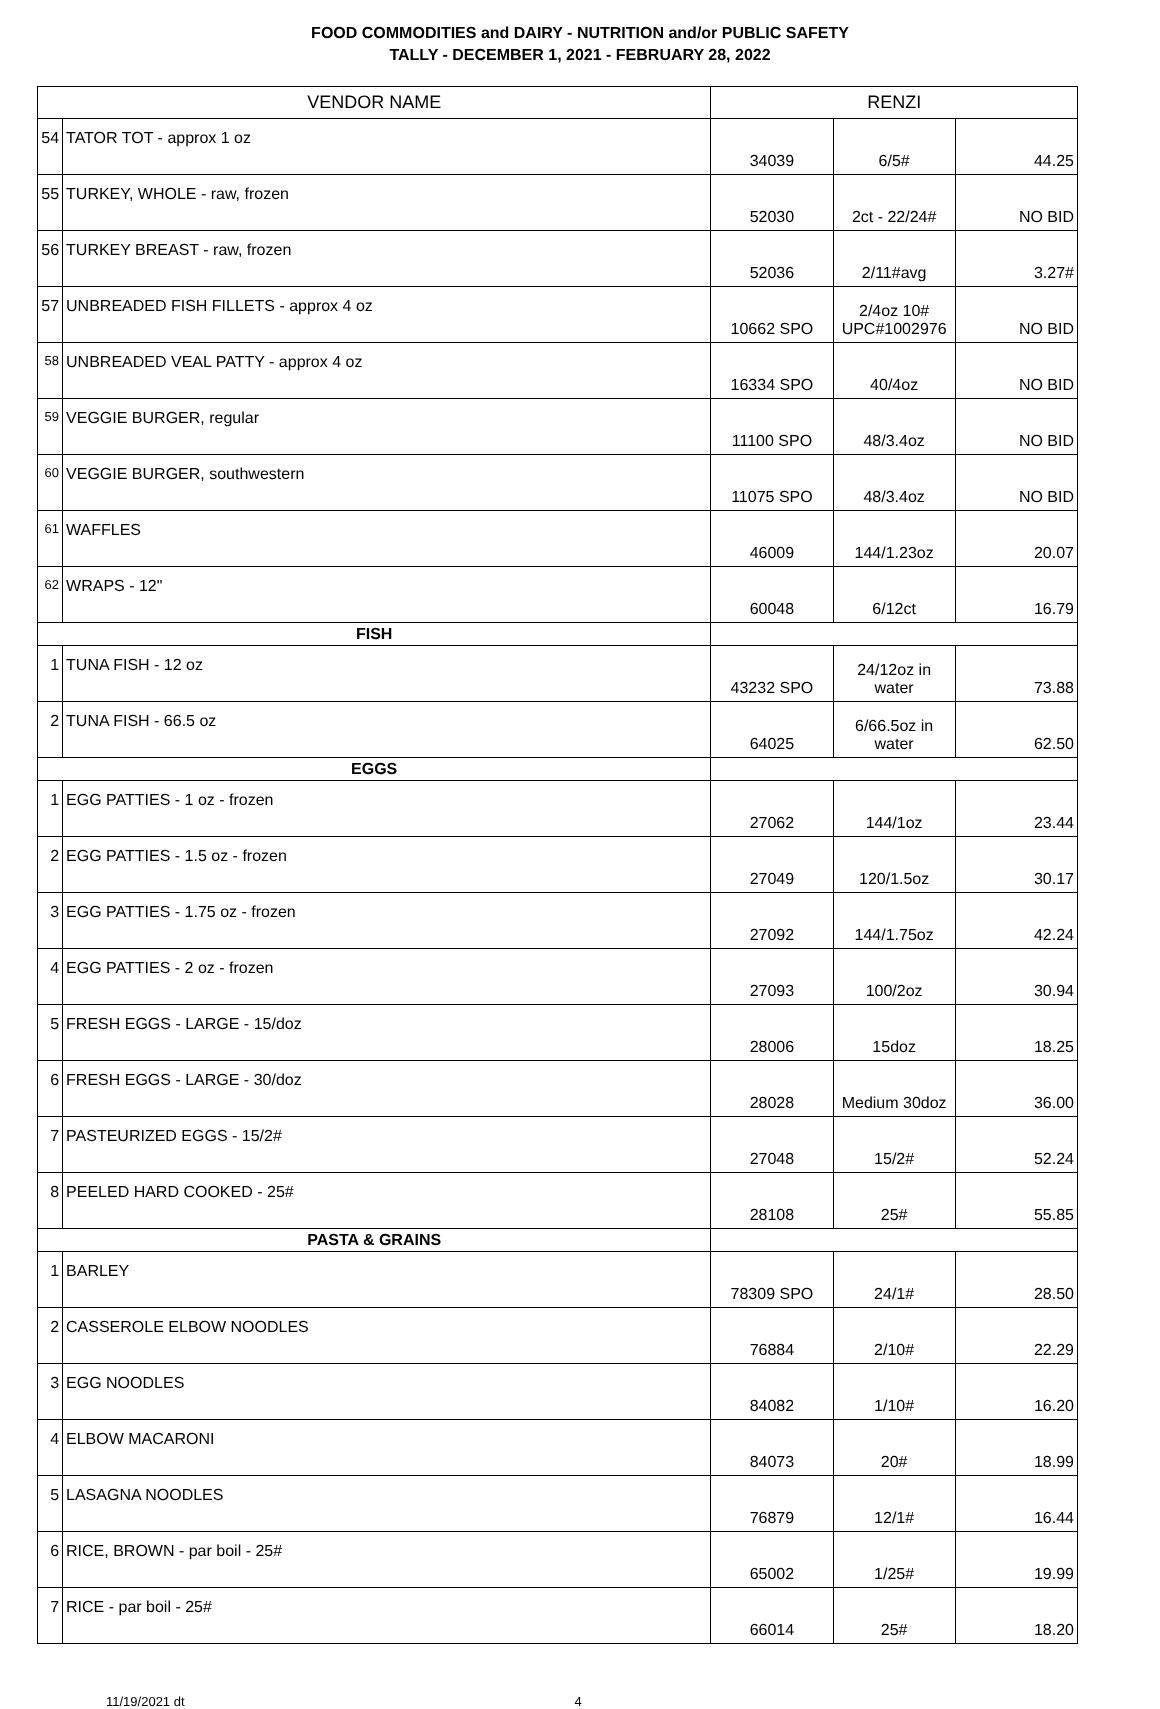FOOD COMMODITIES and DAIRY - NUTRITION and/or PUBLIC SAFETY
TALLY - DECEMBER 1, 2021 - FEBRUARY 28, 2022
| VENDOR NAME | | RENZI | | |
| --- | --- | --- | --- | --- |
| 54 | TATOR TOT - approx 1 oz | 34039 | 6/5# | 44.25 |
| 55 | TURKEY, WHOLE - raw, frozen | 52030 | 2ct - 22/24# | NO BID |
| 56 | TURKEY BREAST - raw, frozen | 52036 | 2/11#avg | 3.27# |
| 57 | UNBREADED FISH FILLETS - approx 4 oz | 10662 SPO | 2/4oz 10# UPC#1002976 | NO BID |
| 58 | UNBREADED VEAL PATTY - approx 4 oz | 16334 SPO | 40/4oz | NO BID |
| 59 | VEGGIE BURGER, regular | 11100 SPO | 48/3.4oz | NO BID |
| 60 | VEGGIE BURGER, southwestern | 11075 SPO | 48/3.4oz | NO BID |
| 61 | WAFFLES | 46009 | 144/1.23oz | 20.07 |
| 62 | WRAPS - 12" | 60048 | 6/12ct | 16.79 |
| FISH | | | | |
| 1 | TUNA FISH - 12 oz | 43232 SPO | 24/12oz in water | 73.88 |
| 2 | TUNA FISH - 66.5 oz | 64025 | 6/66.5oz in water | 62.50 |
| EGGS | | | | |
| 1 | EGG PATTIES - 1 oz - frozen | 27062 | 144/1oz | 23.44 |
| 2 | EGG PATTIES - 1.5 oz - frozen | 27049 | 120/1.5oz | 30.17 |
| 3 | EGG PATTIES - 1.75 oz - frozen | 27092 | 144/1.75oz | 42.24 |
| 4 | EGG PATTIES - 2 oz - frozen | 27093 | 100/2oz | 30.94 |
| 5 | FRESH EGGS - LARGE - 15/doz | 28006 | 15doz | 18.25 |
| 6 | FRESH EGGS - LARGE - 30/doz | 28028 | Medium 30doz | 36.00 |
| 7 | PASTEURIZED EGGS - 15/2# | 27048 | 15/2# | 52.24 |
| 8 | PEELED HARD COOKED - 25# | 28108 | 25# | 55.85 |
| PASTA & GRAINS | | | | |
| 1 | BARLEY | 78309 SPO | 24/1# | 28.50 |
| 2 | CASSEROLE ELBOW NOODLES | 76884 | 2/10# | 22.29 |
| 3 | EGG NOODLES | 84082 | 1/10# | 16.20 |
| 4 | ELBOW MACARONI | 84073 | 20# | 18.99 |
| 5 | LASAGNA NOODLES | 76879 | 12/1# | 16.44 |
| 6 | RICE, BROWN - par boil - 25# | 65002 | 1/25# | 19.99 |
| 7 | RICE - par boil - 25# | 66014 | 25# | 18.20 |
11/19/2021 dt 4